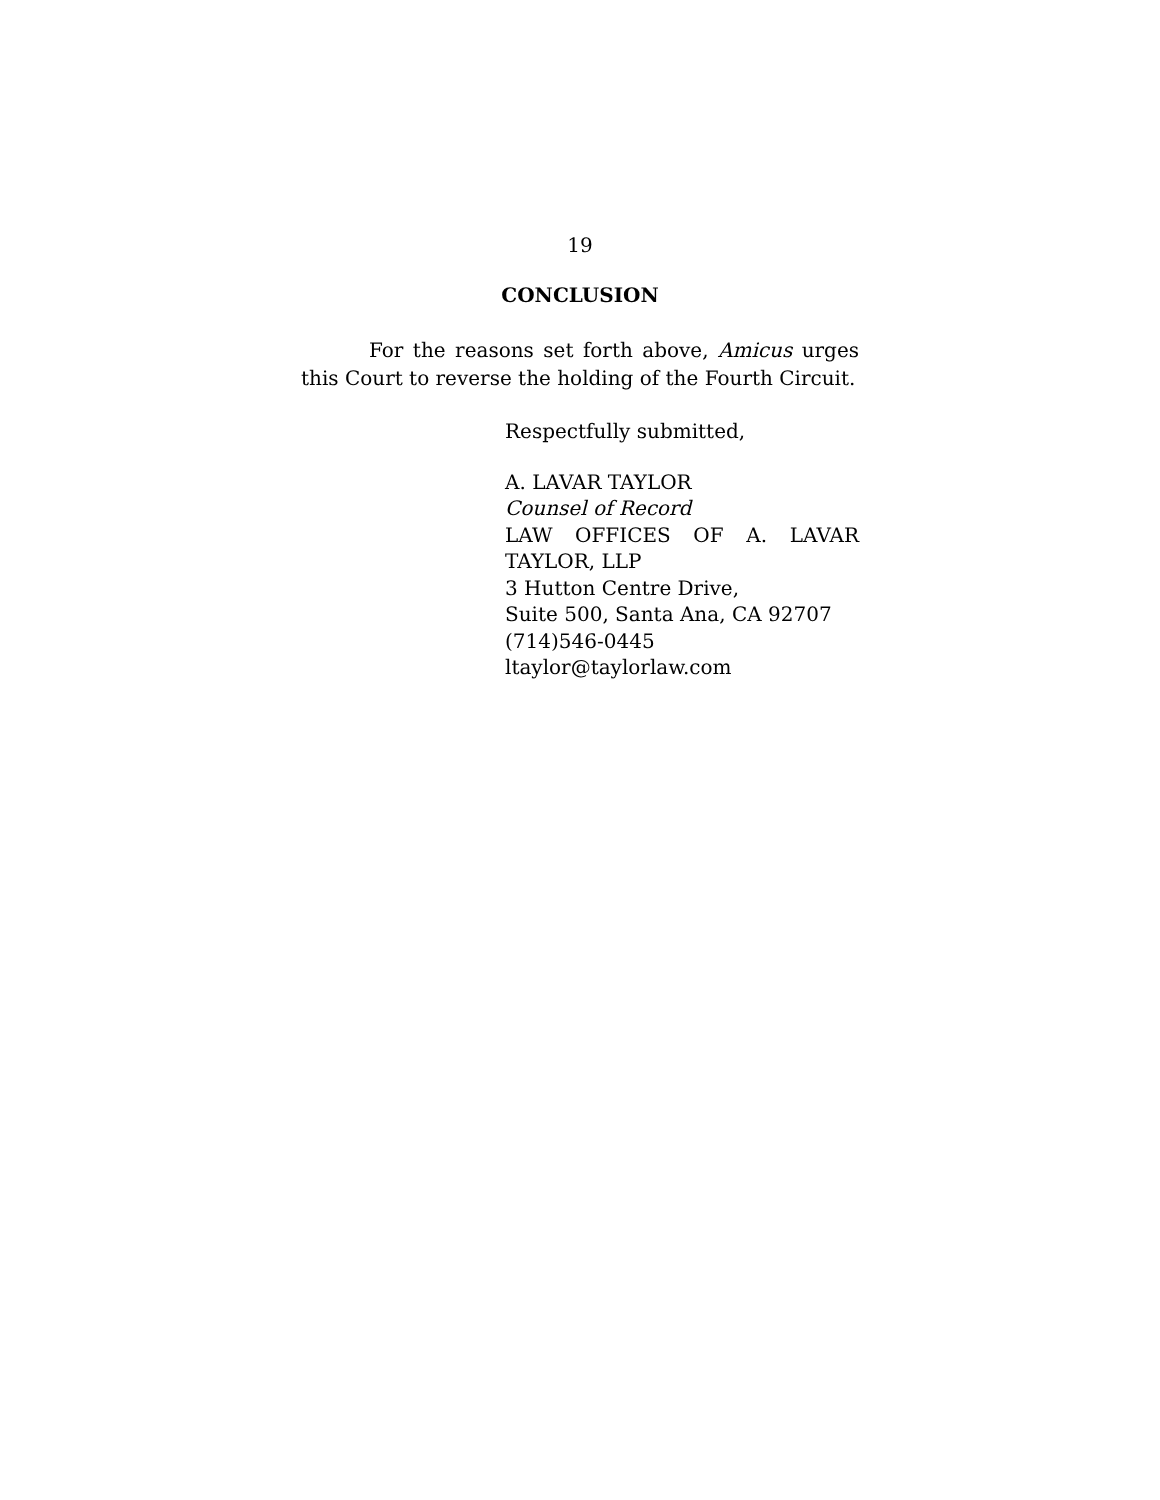19
CONCLUSION
For the reasons set forth above, Amicus urges this Court to reverse the holding of the Fourth Circuit.
Respectfully submitted,
A. LAVAR TAYLOR
Counsel of Record
LAW OFFICES OF A. LAVAR
TAYLOR, LLP
3 Hutton Centre Drive,
Suite 500, Santa Ana, CA 92707
(714)546-0445
ltaylor@taylorlaw.com